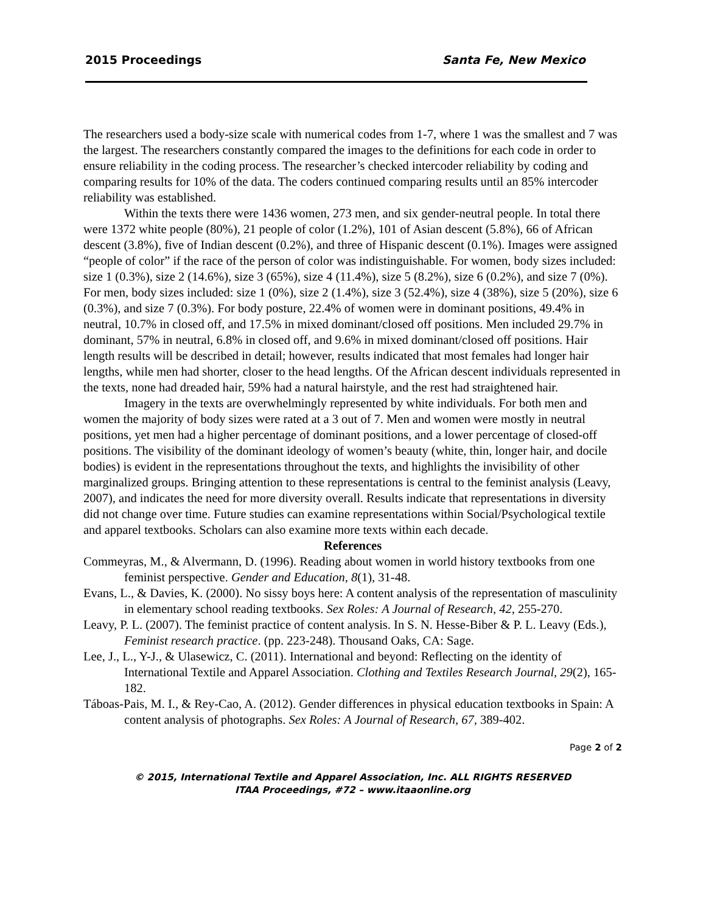2015 Proceedings Santa Fe, New Mexico
The researchers used a body-size scale with numerical codes from 1-7, where 1 was the smallest and 7 was the largest. The researchers constantly compared the images to the definitions for each code in order to ensure reliability in the coding process. The researcher’s checked intercoder reliability by coding and comparing results for 10% of the data. The coders continued comparing results until an 85% intercoder reliability was established.
Within the texts there were 1436 women, 273 men, and six gender-neutral people. In total there were 1372 white people (80%), 21 people of color (1.2%), 101 of Asian descent (5.8%), 66 of African descent (3.8%), five of Indian descent (0.2%), and three of Hispanic descent (0.1%). Images were assigned “people of color” if the race of the person of color was indistinguishable. For women, body sizes included: size 1 (0.3%), size 2 (14.6%), size 3 (65%), size 4 (11.4%), size 5 (8.2%), size 6 (0.2%), and size 7 (0%). For men, body sizes included: size 1 (0%), size 2 (1.4%), size 3 (52.4%), size 4 (38%), size 5 (20%), size 6 (0.3%), and size 7 (0.3%). For body posture, 22.4% of women were in dominant positions, 49.4% in neutral, 10.7% in closed off, and 17.5% in mixed dominant/closed off positions. Men included 29.7% in dominant, 57% in neutral, 6.8% in closed off, and 9.6% in mixed dominant/closed off positions. Hair length results will be described in detail; however, results indicated that most females had longer hair lengths, while men had shorter, closer to the head lengths. Of the African descent individuals represented in the texts, none had dreaded hair, 59% had a natural hairstyle, and the rest had straightened hair.
Imagery in the texts are overwhelmingly represented by white individuals. For both men and women the majority of body sizes were rated at a 3 out of 7. Men and women were mostly in neutral positions, yet men had a higher percentage of dominant positions, and a lower percentage of closed-off positions. The visibility of the dominant ideology of women’s beauty (white, thin, longer hair, and docile bodies) is evident in the representations throughout the texts, and highlights the invisibility of other marginalized groups. Bringing attention to these representations is central to the feminist analysis (Leavy, 2007), and indicates the need for more diversity overall. Results indicate that representations in diversity did not change over time. Future studies can examine representations within Social/Psychological textile and apparel textbooks. Scholars can also examine more texts within each decade.
References
Commeyras, M., & Alvermann, D. (1996). Reading about women in world history textbooks from one feminist perspective. Gender and Education, 8(1), 31-48.
Evans, L., & Davies, K. (2000). No sissy boys here: A content analysis of the representation of masculinity in elementary school reading textbooks. Sex Roles: A Journal of Research, 42, 255-270.
Leavy, P. L. (2007). The feminist practice of content analysis. In S. N. Hesse-Biber & P. L. Leavy (Eds.), Feminist research practice. (pp. 223-248). Thousand Oaks, CA: Sage.
Lee, J., L., Y-J., & Ulasewicz, C. (2011). International and beyond: Reflecting on the identity of International Textile and Apparel Association. Clothing and Textiles Research Journal, 29(2), 165-182.
Táboas-Pais, M. I., & Rey-Cao, A. (2012). Gender differences in physical education textbooks in Spain: A content analysis of photographs. Sex Roles: A Journal of Research, 67, 389-402.
Page 2 of 2
© 2015, International Textile and Apparel Association, Inc. ALL RIGHTS RESERVED
ITAA Proceedings, #72 – www.itaaonline.org